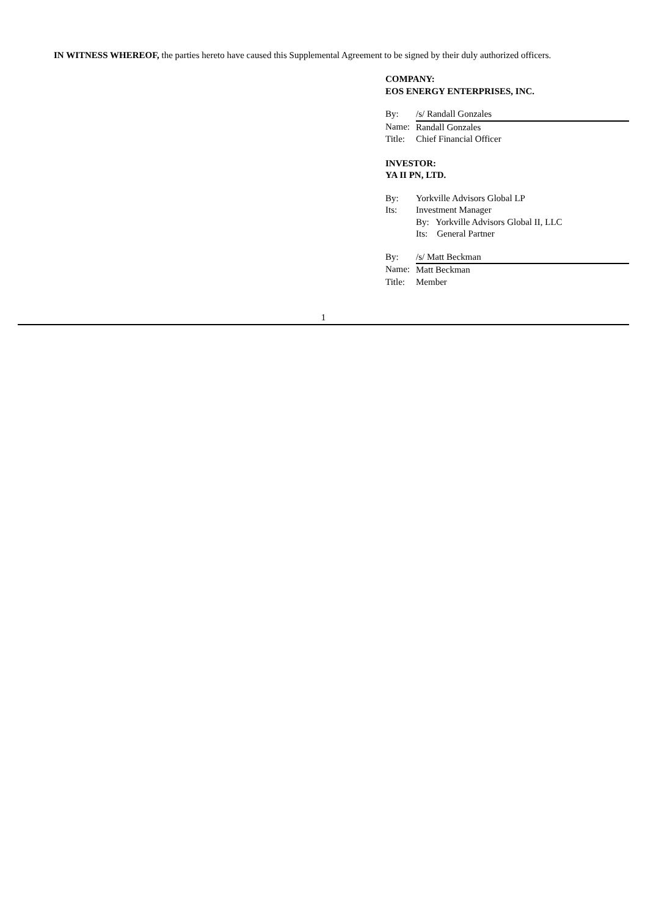IN WITNESS WHEREOF, the parties hereto have caused this Supplemental Agreement to be signed by their duly authorized officers.
COMPANY:
EOS ENERGY ENTERPRISES, INC.
| By: | /s/ Randall Gonzales |
| Name: | Randall Gonzales |
| Title: | Chief Financial Officer |
INVESTOR:
YA II PN, LTD.
| By: | Yorkville Advisors Global LP |
| Its: | Investment Manager |
| | By: Yorkville Advisors Global II, LLC |
| | Its: General Partner |
| By: | /s/ Matt Beckman |
| Name: | Matt Beckman |
| Title: | Member |
1